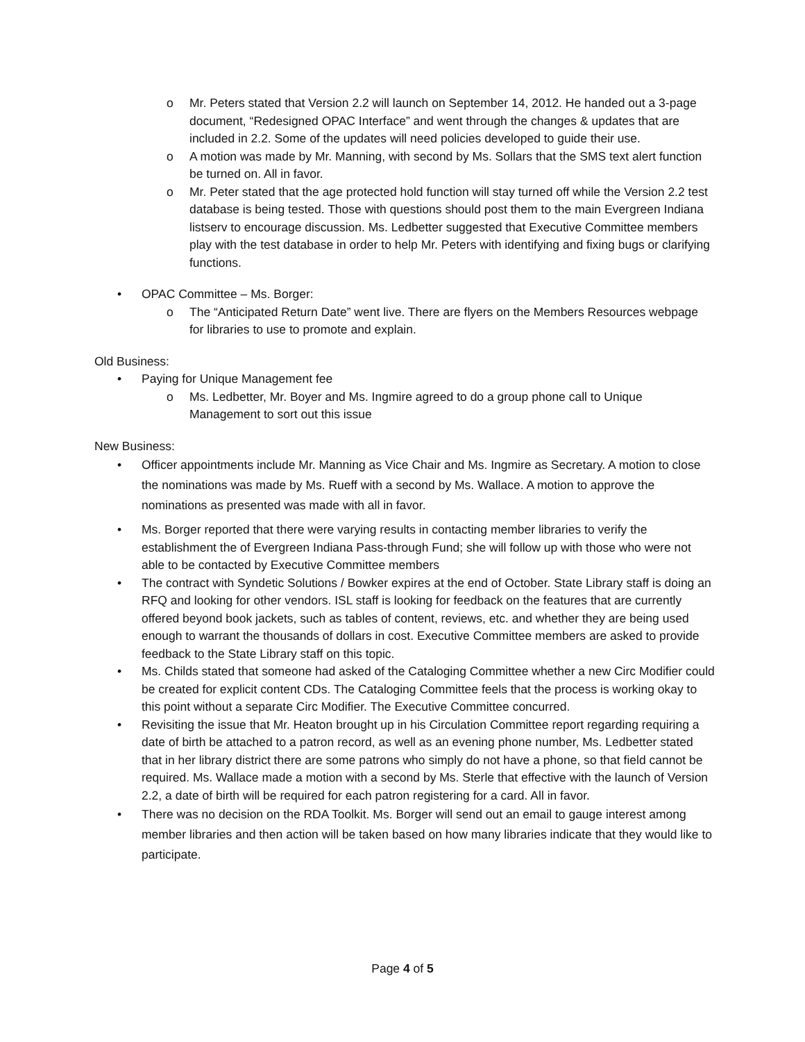o Mr. Peters stated that Version 2.2 will launch on September 14, 2012. He handed out a 3-page document, “Redesigned OPAC Interface” and went through the changes & updates that are included in 2.2. Some of the updates will need policies developed to guide their use.
o A motion was made by Mr. Manning, with second by Ms. Sollars that the SMS text alert function be turned on. All in favor.
o Mr. Peter stated that the age protected hold function will stay turned off while the Version 2.2 test database is being tested. Those with questions should post them to the main Evergreen Indiana listserv to encourage discussion. Ms. Ledbetter suggested that Executive Committee members play with the test database in order to help Mr. Peters with identifying and fixing bugs or clarifying functions.
• OPAC Committee – Ms. Borger:
o The “Anticipated Return Date” went live. There are flyers on the Members Resources webpage for libraries to use to promote and explain.
Old Business:
• Paying for Unique Management fee
o Ms. Ledbetter, Mr. Boyer and Ms. Ingmire agreed to do a group phone call to Unique Management to sort out this issue
New Business:
• Officer appointments include Mr. Manning as Vice Chair and Ms. Ingmire as Secretary. A motion to close the nominations was made by Ms. Rueff with a second by Ms. Wallace. A motion to approve the nominations as presented was made with all in favor.
• Ms. Borger reported that there were varying results in contacting member libraries to verify the establishment the of Evergreen Indiana Pass-through Fund; she will follow up with those who were not able to be contacted by Executive Committee members
• The contract with Syndetic Solutions / Bowker expires at the end of October. State Library staff is doing an RFQ and looking for other vendors. ISL staff is looking for feedback on the features that are currently offered beyond book jackets, such as tables of content, reviews, etc. and whether they are being used enough to warrant the thousands of dollars in cost. Executive Committee members are asked to provide feedback to the State Library staff on this topic.
• Ms. Childs stated that someone had asked of the Cataloging Committee whether a new Circ Modifier could be created for explicit content CDs. The Cataloging Committee feels that the process is working okay to this point without a separate Circ Modifier. The Executive Committee concurred.
• Revisiting the issue that Mr. Heaton brought up in his Circulation Committee report regarding requiring a date of birth be attached to a patron record, as well as an evening phone number, Ms. Ledbetter stated that in her library district there are some patrons who simply do not have a phone, so that field cannot be required. Ms. Wallace made a motion with a second by Ms. Sterle that effective with the launch of Version 2.2, a date of birth will be required for each patron registering for a card. All in favor.
• There was no decision on the RDA Toolkit. Ms. Borger will send out an email to gauge interest among member libraries and then action will be taken based on how many libraries indicate that they would like to participate.
Page 4 of 5